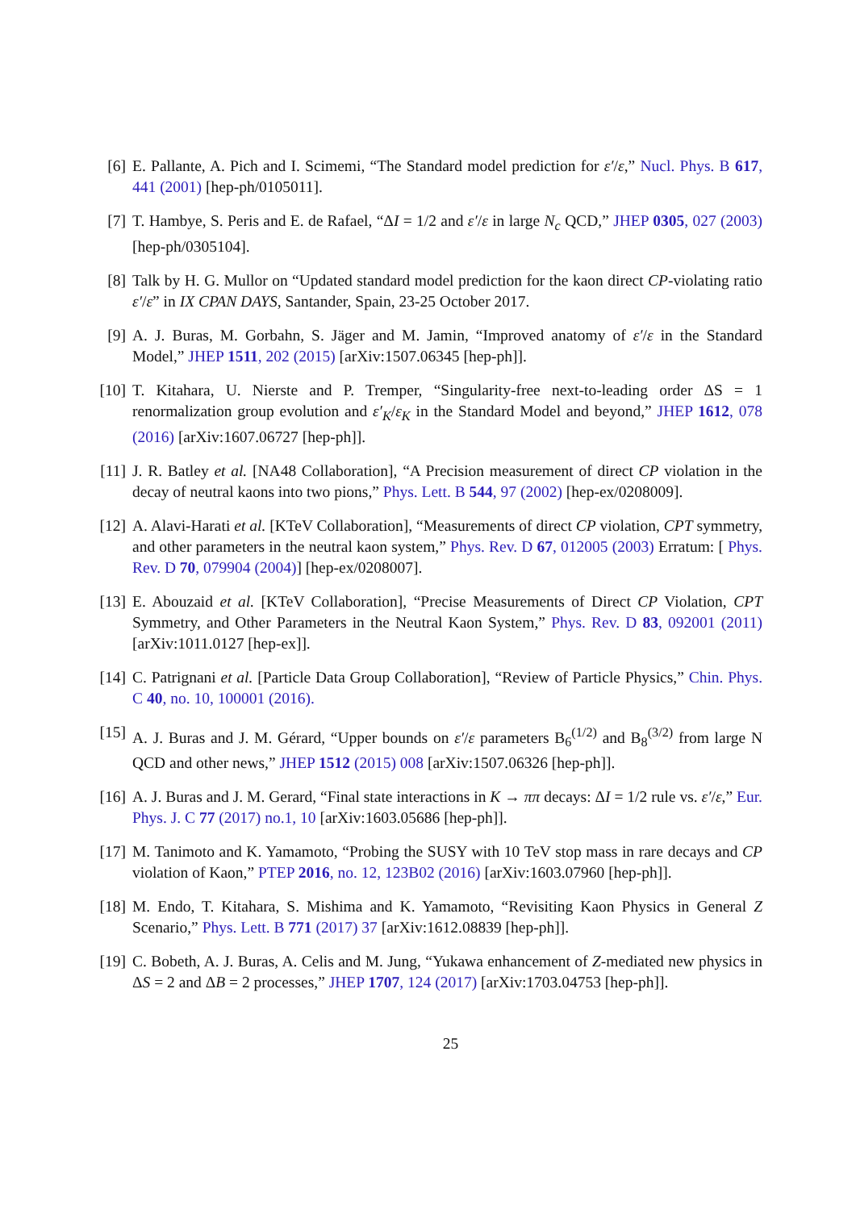[6] E. Pallante, A. Pich and I. Scimemi, “The Standard model prediction for ε′/ε,” Nucl. Phys. B 617, 441 (2001) [hep-ph/0105011].
[7] T. Hambye, S. Peris and E. de Rafael, “ΔI = 1/2 and ε′/ε in large N<sub>c</sub> QCD,” JHEP 0305, 027 (2003) [hep-ph/0305104].
[8] Talk by H. G. Mullor on “Updated standard model prediction for the kaon direct CP-violating ratio ε′/ε” in IX CPAN DAYS, Santander, Spain, 23-25 October 2017.
[9] A. J. Buras, M. Gorbahn, S. Jäger and M. Jamin, “Improved anatomy of ε′/ε in the Standard Model,” JHEP 1511, 202 (2015) [arXiv:1507.06345 [hep-ph]].
[10]
T. Kitahara, U. Nierste and P. Tremper, “Singularity-free next-to-leading order ΔS = 1 renormalization group evolution and ε′<sub>K</sub>/ε<sub>K</sub> in the Standard Model and beyond,” JHEP 1612, 078 (2016) [arXiv:1607.06727 [hep-ph]].
[11]
J. R. Batley et al. [NA48 Collaboration], “A Precision measurement of direct CP violation in the decay of neutral kaons into two pions,” Phys. Lett. B 544, 97 (2002) [hep-ex/0208009].
[12]
A. Alavi-Harati et al. [KTeV Collaboration], “Measurements of direct CP violation, CPT symmetry, and other parameters in the neutral kaon system,” Phys. Rev. D 67, 012005 (2003) Erratum: [ Phys. Rev. D 70, 079904 (2004)] [hep-ex/0208007].
[13]
E. Abouzaid et al. [KTeV Collaboration], “Precise Measurements of Direct CP Violation, CPT Symmetry, and Other Parameters in the Neutral Kaon System,” Phys. Rev. D 83, 092001 (2011) [arXiv:1011.0127 [hep-ex]].
[14]
C. Patrignani et al. [Particle Data Group Collaboration], “Review of Particle Physics,” Chin. Phys. C 40, no. 10, 100001 (2016).
[15]
A. J. Buras and J. M. Gérard, “Upper bounds on ε′/ε parameters B<sub>6</sub><sup>(1/2)</sup> and B<sub>8</sub><sup>(3/2)</sup> from large N QCD and other news,” JHEP 1512 (2015) 008 [arXiv:1507.06326 [hep-ph]].
[16]
A. J. Buras and J. M. Gerard, “Final state interactions in K → ππ decays: ΔI = 1/2 rule vs. ε′/ε,” Eur. Phys. J. C 77 (2017) no.1, 10 [arXiv:1603.05686 [hep-ph]].
[17]
M. Tanimoto and K. Yamamoto, “Probing the SUSY with 10 TeV stop mass in rare decays and CP violation of Kaon,” PTEP 2016, no. 12, 123B02 (2016) [arXiv:1603.07960 [hep-ph]].
[18]
M. Endo, T. Kitahara, S. Mishima and K. Yamamoto, “Revisiting Kaon Physics in General Z Scenario,” Phys. Lett. B 771 (2017) 37 [arXiv:1612.08839 [hep-ph]].
[19]
C. Bobeth, A. J. Buras, A. Celis and M. Jung, “Yukawa enhancement of Z-mediated new physics in ΔS = 2 and ΔB = 2 processes,” JHEP 1707, 124 (2017) [arXiv:1703.04753 [hep-ph]].
25